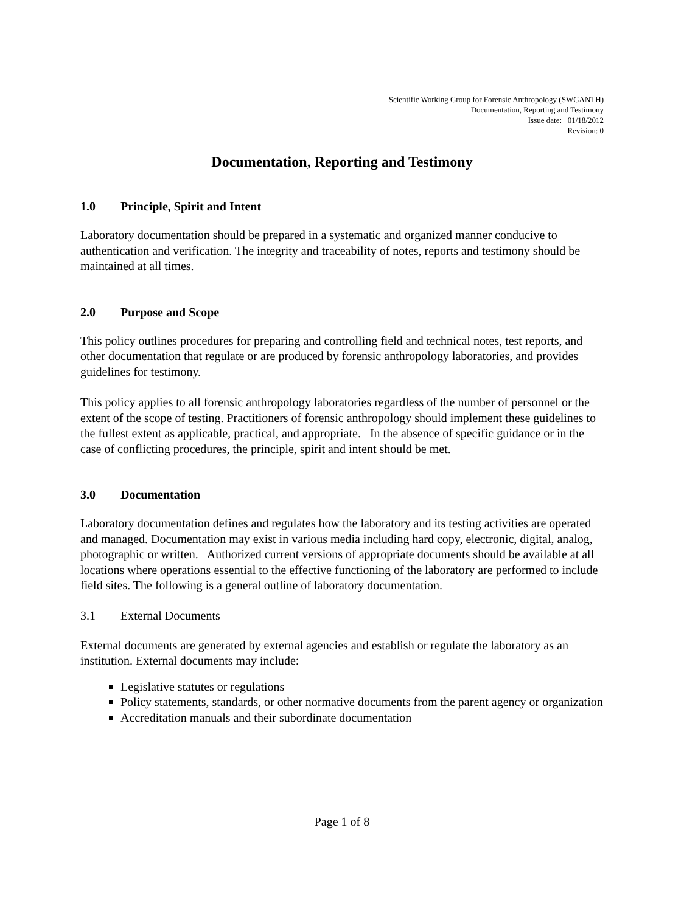Scientific Working Group for Forensic Anthropology (SWGANTH)
Documentation, Reporting and Testimony
Issue date: 01/18/2012
Revision: 0
Documentation, Reporting and Testimony
1.0 Principle, Spirit and Intent
Laboratory documentation should be prepared in a systematic and organized manner conducive to authentication and verification. The integrity and traceability of notes, reports and testimony should be maintained at all times.
2.0 Purpose and Scope
This policy outlines procedures for preparing and controlling field and technical notes, test reports, and other documentation that regulate or are produced by forensic anthropology laboratories, and provides guidelines for testimony.
This policy applies to all forensic anthropology laboratories regardless of the number of personnel or the extent of the scope of testing. Practitioners of forensic anthropology should implement these guidelines to the fullest extent as applicable, practical, and appropriate. In the absence of specific guidance or in the case of conflicting procedures, the principle, spirit and intent should be met.
3.0 Documentation
Laboratory documentation defines and regulates how the laboratory and its testing activities are operated and managed. Documentation may exist in various media including hard copy, electronic, digital, analog, photographic or written. Authorized current versions of appropriate documents should be available at all locations where operations essential to the effective functioning of the laboratory are performed to include field sites. The following is a general outline of laboratory documentation.
3.1 External Documents
External documents are generated by external agencies and establish or regulate the laboratory as an institution. External documents may include:
Legislative statutes or regulations
Policy statements, standards, or other normative documents from the parent agency or organization
Accreditation manuals and their subordinate documentation
Page 1 of 8